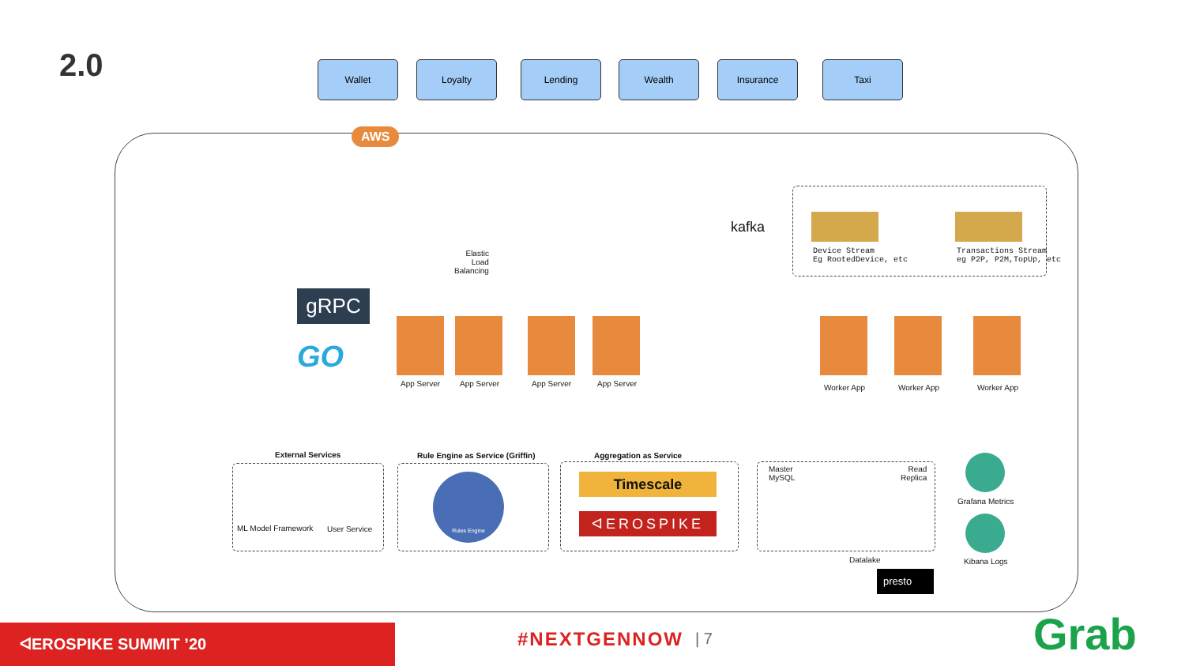2.0 Wallet Loyalty Lending Wealth Insurance Taxi
AWS
Elastic
Load
Balancing
gRPC
GO
App Server App Server App Server App Server
kafka
Device Stream
Eg RootedDevice, etc
Transactions Stream
eg P2P, P2M,TopUp, etc
Worker App Worker App Worker App
External Services
Rule Engine as Service (Griffin)
Aggregation as Service
ML Model Framework User Service
Rules Engine Timescale
ᐊEROSPIKE
Master
MySQL
Read
Replica
Datalake
presto
Grafana Metrics
Kibana Logs
ᐊEROSPIKE SUMMIT ’20 #NEXTGENNOW | 7 Grab